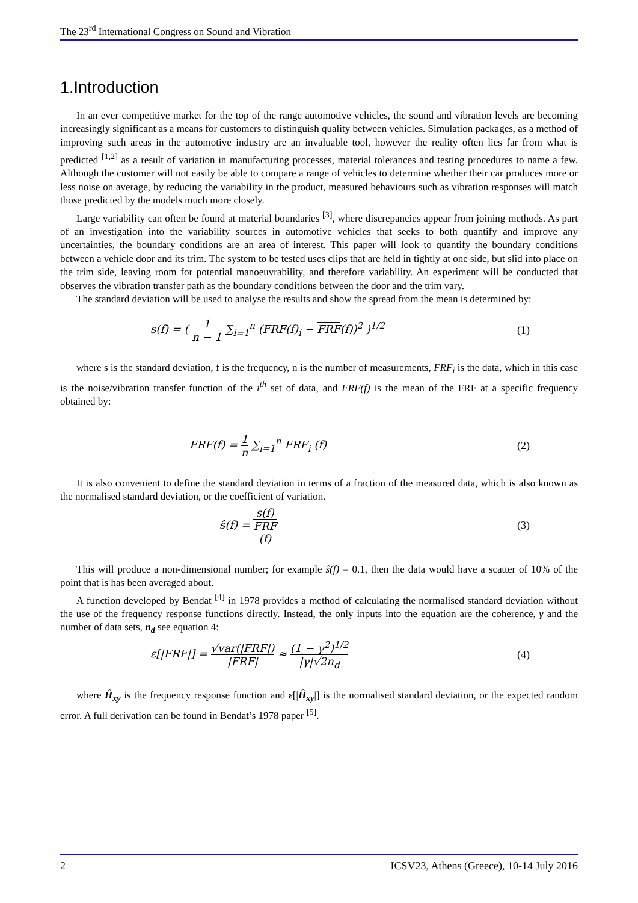The 23<sup>rd</sup> International Congress on Sound and Vibration
1.Introduction
In an ever competitive market for the top of the range automotive vehicles, the sound and vibration levels are becoming increasingly significant as a means for customers to distinguish quality between vehicles. Simulation packages, as a method of improving such areas in the automotive industry are an invaluable tool, however the reality often lies far from what is predicted <sup>[1,2]</sup> as a result of variation in manufacturing processes, material tolerances and testing procedures to name a few. Although the customer will not easily be able to compare a range of vehicles to determine whether their car produces more or less noise on average, by reducing the variability in the product, measured behaviours such as vibration responses will match those predicted by the models much more closely.
Large variability can often be found at material boundaries <sup>[3]</sup>, where discrepancies appear from joining methods. As part of an investigation into the variability sources in automotive vehicles that seeks to both quantify and improve any uncertainties, the boundary conditions are an area of interest. This paper will look to quantify the boundary conditions between a vehicle door and its trim. The system to be tested uses clips that are held in tightly at one side, but slid into place on the trim side, leaving room for potential manoeuvrability, and therefore variability. An experiment will be conducted that observes the vibration transfer path as the boundary conditions between the door and the trim vary.
The standard deviation will be used to analyse the results and show the spread from the mean is determined by:
s(f) = ( 1 n − 1 ∑<sub>i=1</sub><sup>n</sup> (FRF(f)<sub>i</sub> − FRF(f))<sup>2</sup> )<sup>1/2</sup>
(1)
where s is the standard deviation, f is the frequency, n is the number of measurements, FRF<sub>i</sub> is the data, which in this case is the noise/vibration transfer function of the i<sup>th</sup> set of data, and FRF(f) is the mean of the FRF at a specific frequency obtained by:
FRF(f) = 1 n ∑<sub>i=1</sub><sup>n</sup> FRF<sub>i</sub> (f) (2)
It is also convenient to define the standard deviation in terms of a fraction of the measured data, which is also known as the normalised standard deviation, or the coefficient of variation.
ŝ(f) = s(f) FRF
(f)
(3)
This will produce a non-dimensional number; for example ŝ(f) = 0.1, then the data would have a scatter of 10% of the point that is has been averaged about.
A function developed by Bendat <sup>[4]</sup> in 1978 provides a method of calculating the normalised standard deviation without the use of the frequency response functions directly. Instead, the only inputs into the equation are the coherence, γ and the number of data sets, n<sub>d</sub> see equation 4:
ε[|FRF|] = √var(|FRF|) |FRF| ≈ (1 − γ<sup>2</sup>)<sup>1/2</sup> |γ|√2n<sub>d</sub>
(4)
where Ĥ<sub>xy</sub> is the frequency response function and ε[|Ĥ<sub>xy</sub>|] is the normalised standard deviation, or the expected random error. A full derivation can be found in Bendat’s 1978 paper <sup>[5]</sup>.
2 ICSV23, Athens (Greece), 10-14 July 2016